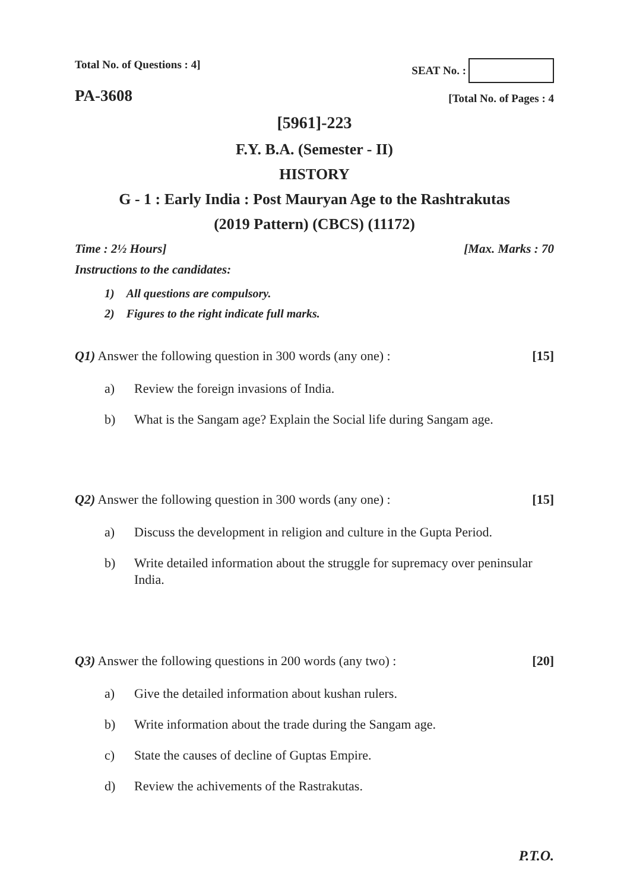Total No. of Questions : 4]
SEAT No. :
PA-3608
[Total No. of Pages : 4
[5961]-223
F.Y. B.A. (Semester - II)
HISTORY
G - 1 : Early India : Post Mauryan Age to the Rashtrakutas
(2019 Pattern) (CBCS) (11172)
Time : 2½ Hours]
[Max. Marks : 70
Instructions to the candidates:
1) All questions are compulsory.
2) Figures to the right indicate full marks.
Q1) Answer the following question in 300 words (any one) :
[15]
a) Review the foreign invasions of India.
b) What is the Sangam age? Explain the Social life during Sangam age.
Q2) Answer the following question in 300 words (any one) :
[15]
a) Discuss the development in religion and culture in the Gupta Period.
b) Write detailed information about the struggle for supremacy over peninsular India.
Q3) Answer the following questions in 200 words (any two) :
[20]
a) Give the detailed information about kushan rulers.
b) Write information about the trade during the Sangam age.
c) State the causes of decline of Guptas Empire.
d) Review the achivements of the Rastrakutas.
P.T.O.